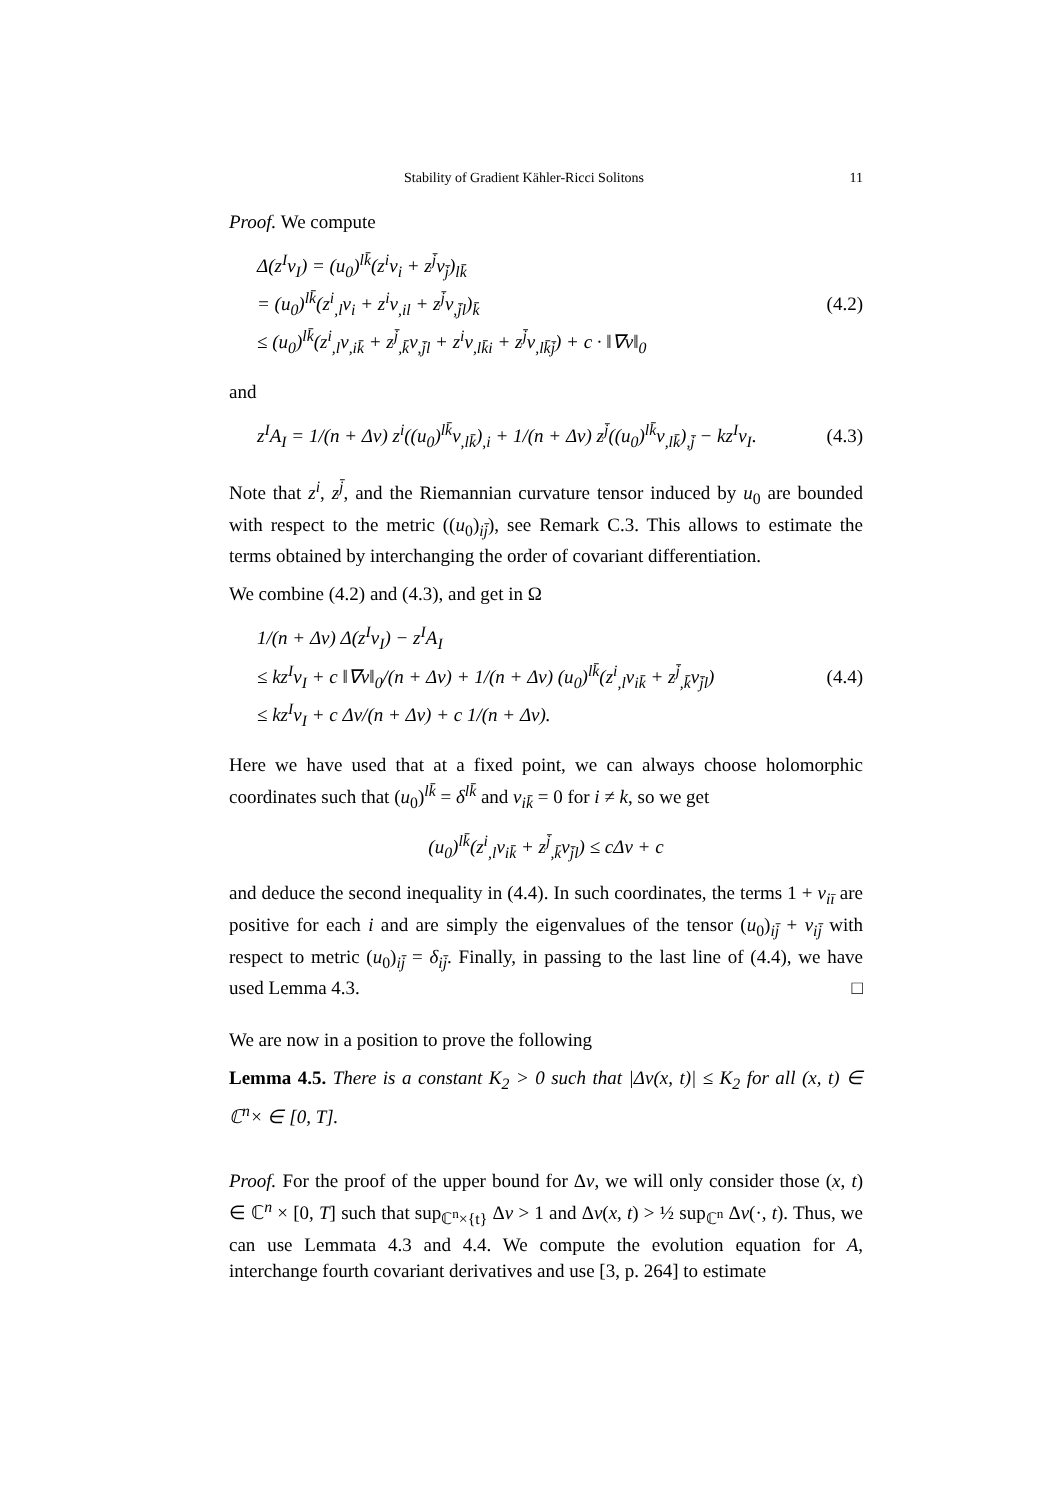Stability of Gradient Kähler-Ricci Solitons 11
Proof. We compute
Δ(z<sup>I</sup>v<sub>I</sub>) = (u<sub>0</sub>)<sup>lk̄</sup>(z<sup>i</sup>v<sub>i</sub> + z<sup>j̄</sup>v<sub>j̄</sub>)<sub>lk̄</sub>
= (u<sub>0</sub>)<sup>lk̄</sup>(z<sup>i</sup><sub>,l</sub>v<sub>i</sub> + z<sup>i</sup>v<sub>,il</sub> + z<sup>j̄</sup>v<sub>,j̄l</sub>)<sub>k̄</sub>
≤ (u<sub>0</sub>)<sup>lk̄</sup>(z<sup>i</sup><sub>,l</sub>v<sub>,ik̄</sub> + z<sup>j̄</sup><sub>,k̄</sub>v<sub>,j̄l</sub> + z<sup>i</sup>v<sub>,lk̄i</sub> + z<sup>j̄</sup>v<sub>,lk̄j̄</sub>) + c · ‖∇v‖<sub>0</sub>
(4.2)
and
z<sup>I</sup>A<sub>I</sub> = 1/(n + Δv) z<sup>i</sup>((u<sub>0</sub>)<sup>lk̄</sup>v<sub>,lk̄</sub>)<sub>,i</sub> + 1/(n + Δv) z<sup>j̄</sup>((u<sub>0</sub>)<sup>lk̄</sup>v<sub>,lk̄</sub>)<sub>,j̄</sub> − kz<sup>I</sup>v<sub>I</sub>.
(4.3)
Note that z<sup>i</sup>, z<sup>j̄</sup>, and the Riemannian curvature tensor induced by u<sub>0</sub> are bounded with respect to the metric ((u<sub>0</sub>)<sub>ij̄</sub>), see Remark C.3. This allows to estimate the terms obtained by interchanging the order of covariant differentiation.
We combine (4.2) and (4.3), and get in Ω
1/(n + Δv) Δ(z<sup>I</sup>v<sub>I</sub>) − z<sup>I</sup>A<sub>I</sub>
≤ kz<sup>I</sup>v<sub>I</sub> + c ‖∇v‖<sub>0</sub>/(n + Δv) + 1/(n + Δv) (u<sub>0</sub>)<sup>lk̄</sup>(z<sup>i</sup><sub>,l</sub>v<sub>ik̄</sub> + z<sup>j̄</sup><sub>,k̄</sub>v<sub>j̄l</sub>)
≤ kz<sup>I</sup>v<sub>I</sub> + c Δv/(n + Δv) + c 1/(n + Δv).
(4.4)
Here we have used that at a fixed point, we can always choose holomorphic coordinates such that (u<sub>0</sub>)<sup>lk̄</sup> = δ<sup>lk̄</sup> and v<sub>ik̄</sub> = 0 for i ≠ k, so we get
(u<sub>0</sub>)<sup>lk̄</sup>(z<sup>i</sup><sub>,l</sub>v<sub>ik̄</sub> + z<sup>j̄</sup><sub>,k̄</sub>v<sub>j̄l</sub>) ≤ cΔv + c
and deduce the second inequality in (4.4). In such coordinates, the terms 1 + v<sub>iī</sub> are positive for each i and are simply the eigenvalues of the tensor (u<sub>0</sub>)<sub>ij̄</sub> + v<sub>ij̄</sub> with respect to metric (u<sub>0</sub>)<sub>ij̄</sub> = δ<sub>ij̄</sub>. Finally, in passing to the last line of (4.4), we have used Lemma 4.3. □
We are now in a position to prove the following
Lemma 4.5. There is a constant K<sub>2</sub> > 0 such that |Δv(x, t)| ≤ K<sub>2</sub> for all (x, t) ∈ ℂ<sup>n</sup>× ∈ [0, T].
Proof. For the proof of the upper bound for Δv, we will only consider those (x, t) ∈ ℂ<sup>n</sup> × [0, T] such that sup<sub>ℂ<sup>n</sup>×{t}</sub> Δv > 1 and Δv(x, t) > ½ sup<sub>ℂ<sup>n</sup></sub> Δv(·, t). Thus, we can use Lemmata 4.3 and 4.4. We compute the evolution equation for A, interchange fourth covariant derivatives and use [3, p. 264] to estimate